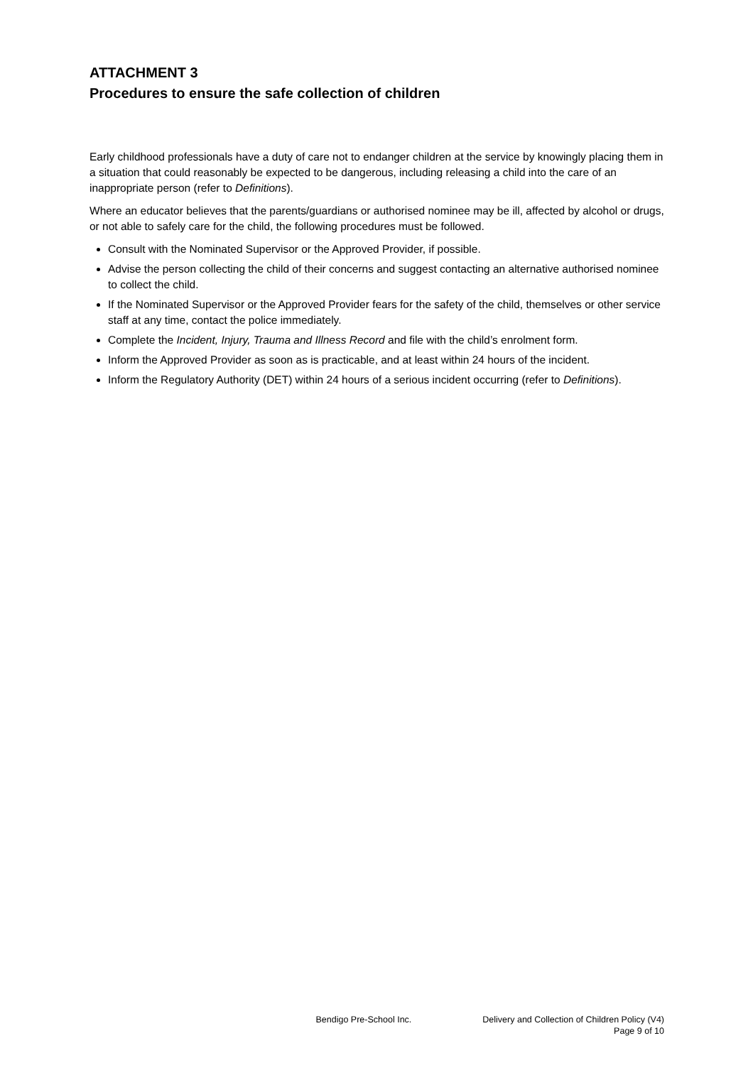ATTACHMENT 3
Procedures to ensure the safe collection of children
Early childhood professionals have a duty of care not to endanger children at the service by knowingly placing them in a situation that could reasonably be expected to be dangerous, including releasing a child into the care of an inappropriate person (refer to Definitions).
Where an educator believes that the parents/guardians or authorised nominee may be ill, affected by alcohol or drugs, or not able to safely care for the child, the following procedures must be followed.
Consult with the Nominated Supervisor or the Approved Provider, if possible.
Advise the person collecting the child of their concerns and suggest contacting an alternative authorised nominee to collect the child.
If the Nominated Supervisor or the Approved Provider fears for the safety of the child, themselves or other service staff at any time, contact the police immediately.
Complete the Incident, Injury, Trauma and Illness Record and file with the child’s enrolment form.
Inform the Approved Provider as soon as is practicable, and at least within 24 hours of the incident.
Inform the Regulatory Authority (DET) within 24 hours of a serious incident occurring (refer to Definitions).
Bendigo Pre-School Inc. Delivery and Collection of Children Policy (V4)
Page 9 of 10